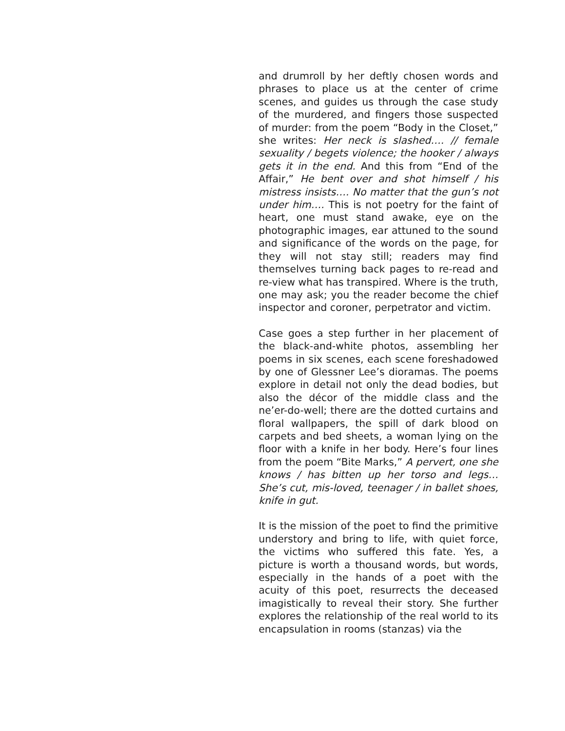and drumroll by her deftly chosen words and phrases to place us at the center of crime scenes, and guides us through the case study of the murdered, and fingers those suspected of murder: from the poem “Body in the Closet,” she writes: Her neck is slashed…. // female sexuality / begets violence; the hooker / always gets it in the end. And this from “End of the Affair,” He bent over and shot himself / his mistress insists…. No matter that the gun’s not under him…. This is not poetry for the faint of heart, one must stand awake, eye on the photographic images, ear attuned to the sound and significance of the words on the page, for they will not stay still; readers may find themselves turning back pages to re-read and re-view what has transpired. Where is the truth, one may ask; you the reader become the chief inspector and coroner, perpetrator and victim.
Case goes a step further in her placement of the black-and-white photos, assembling her poems in six scenes, each scene foreshadowed by one of Glessner Lee’s dioramas. The poems explore in detail not only the dead bodies, but also the décor of the middle class and the ne’er-do-well; there are the dotted curtains and floral wallpapers, the spill of dark blood on carpets and bed sheets, a woman lying on the floor with a knife in her body. Here’s four lines from the poem “Bite Marks,” A pervert, one she knows / has bitten up her torso and legs… She’s cut, mis-loved, teenager / in ballet shoes, knife in gut.
It is the mission of the poet to find the primitive understory and bring to life, with quiet force, the victims who suffered this fate. Yes, a picture is worth a thousand words, but words, especially in the hands of a poet with the acuity of this poet, resurrects the deceased imagistically to reveal their story. She further explores the relationship of the real world to its encapsulation in rooms (stanzas) via the